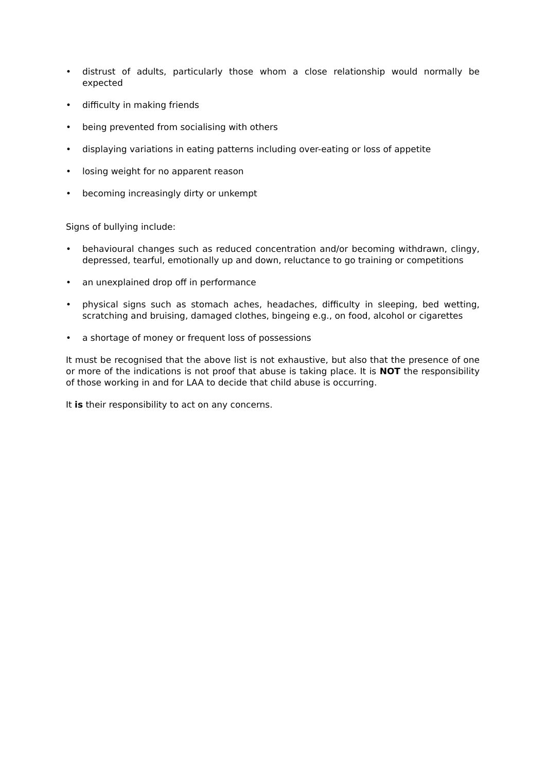• distrust of adults, particularly those whom a close relationship would normally be expected
• difficulty in making friends
• being prevented from socialising with others
• displaying variations in eating patterns including over-eating or loss of appetite
• losing weight for no apparent reason
• becoming increasingly dirty or unkempt
Signs of bullying include:
• behavioural changes such as reduced concentration and/or becoming withdrawn, clingy, depressed, tearful, emotionally up and down, reluctance to go training or competitions
• an unexplained drop off in performance
• physical signs such as stomach aches, headaches, difficulty in sleeping, bed wetting, scratching and bruising, damaged clothes, bingeing e.g., on food, alcohol or cigarettes
• a shortage of money or frequent loss of possessions
It must be recognised that the above list is not exhaustive, but also that the presence of one or more of the indications is not proof that abuse is taking place. It is NOT the responsibility of those working in and for LAA to decide that child abuse is occurring.
It is their responsibility to act on any concerns.